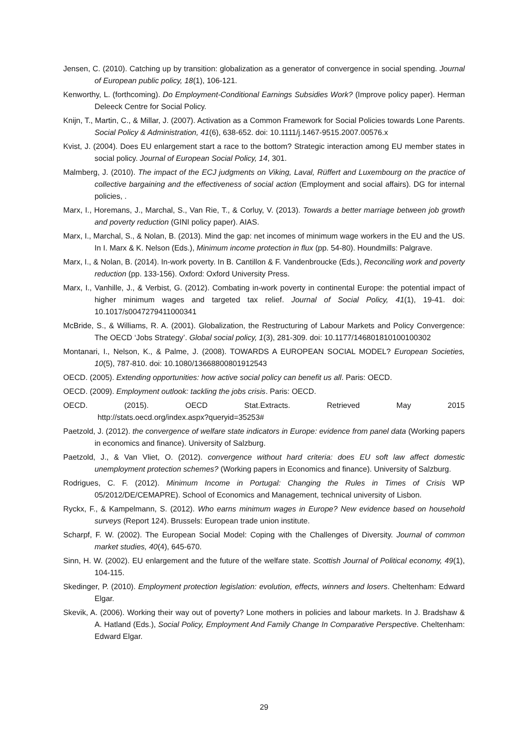Jensen, C. (2010). Catching up by transition: globalization as a generator of convergence in social spending. Journal of European public policy, 18(1), 106-121.
Kenworthy, L. (forthcoming). Do Employment-Conditional Earnings Subsidies Work? (Improve policy paper). Herman Deleeck Centre for Social Policy.
Knijn, T., Martin, C., & Millar, J. (2007). Activation as a Common Framework for Social Policies towards Lone Parents. Social Policy & Administration, 41(6), 638-652. doi: 10.1111/j.1467-9515.2007.00576.x
Kvist, J. (2004). Does EU enlargement start a race to the bottom? Strategic interaction among EU member states in social policy. Journal of European Social Policy, 14, 301.
Malmberg, J. (2010). The impact of the ECJ judgments on Viking, Laval, Rüffert and Luxembourg on the practice of collective bargaining and the effectiveness of social action (Employment and social affairs). DG for internal policies, .
Marx, I., Horemans, J., Marchal, S., Van Rie, T., & Corluy, V. (2013). Towards a better marriage between job growth and poverty reduction (GINI policy paper). AIAS.
Marx, I., Marchal, S., & Nolan, B. (2013). Mind the gap: net incomes of minimum wage workers in the EU and the US. In I. Marx & K. Nelson (Eds.), Minimum income protection in flux (pp. 54-80). Houndmills: Palgrave.
Marx, I., & Nolan, B. (2014). In-work poverty. In B. Cantillon & F. Vandenbroucke (Eds.), Reconciling work and poverty reduction (pp. 133-156). Oxford: Oxford University Press.
Marx, I., Vanhille, J., & Verbist, G. (2012). Combating in-work poverty in continental Europe: the potential impact of higher minimum wages and targeted tax relief. Journal of Social Policy, 41(1), 19-41. doi: 10.1017/s0047279411000341
McBride, S., & Williams, R. A. (2001). Globalization, the Restructuring of Labour Markets and Policy Convergence: The OECD ‘Jobs Strategy’. Global social policy, 1(3), 281-309. doi: 10.1177/146801810100100302
Montanari, I., Nelson, K., & Palme, J. (2008). TOWARDS A EUROPEAN SOCIAL MODEL? European Societies, 10(5), 787-810. doi: 10.1080/13668800801912543
OECD. (2005). Extending opportunities: how active social policy can benefit us all. Paris: OECD.
OECD. (2009). Employment outlook: tackling the jobs crisis. Paris: OECD.
OECD. (2015). OECD Stat.Extracts. Retrieved May 2015
http://stats.oecd.org/index.aspx?queryid=35253#
Paetzold, J. (2012). the convergence of welfare state indicators in Europe: evidence from panel data (Working papers in economics and finance). University of Salzburg.
Paetzold, J., & Van Vliet, O. (2012). convergence without hard criteria: does EU soft law affect domestic unemployment protection schemes? (Working papers in Economics and finance). University of Salzburg.
Rodrigues, C. F. (2012). Minimum Income in Portugal: Changing the Rules in Times of Crisis WP 05/2012/DE/CEMAPRE). School of Economics and Management, technical university of Lisbon.
Ryckx, F., & Kampelmann, S. (2012). Who earns minimum wages in Europe? New evidence based on household surveys (Report 124). Brussels: European trade union institute.
Scharpf, F. W. (2002). The European Social Model: Coping with the Challenges of Diversity. Journal of common market studies, 40(4), 645-670.
Sinn, H. W. (2002). EU enlargement and the future of the welfare state. Scottish Journal of Political economy, 49(1), 104-115.
Skedinger, P. (2010). Employment protection legislation: evolution, effects, winners and losers. Cheltenham: Edward Elgar.
Skevik, A. (2006). Working their way out of poverty? Lone mothers in policies and labour markets. In J. Bradshaw & A. Hatland (Eds.), Social Policy, Employment And Family Change In Comparative Perspective. Cheltenham: Edward Elgar.
29